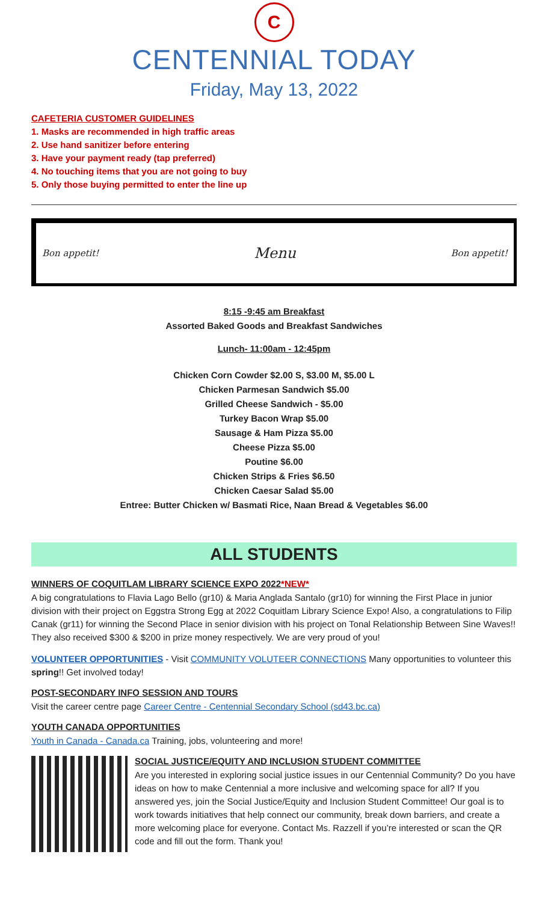C
CENTENNIAL TODAY
Friday, May 13, 2022
CAFETERIA CUSTOMER GUIDELINES
1. Masks are recommended in high traffic areas
2. Use hand sanitizer before entering
3. Have your payment ready (tap preferred)
4. No touching items that you are not going to buy
5. Only those buying permitted to enter the line up
Bon appetit! Menu Bon appetit!
8:15 -9:45 am Breakfast
Assorted Baked Goods and Breakfast Sandwiches
Lunch- 11:00am - 12:45pm
Chicken Corn Cowder $2.00 S, $3.00 M, $5.00 L
Chicken Parmesan Sandwich $5.00
Grilled Cheese Sandwich - $5.00
Turkey Bacon Wrap $5.00
Sausage & Ham Pizza $5.00
Cheese Pizza $5.00
Poutine $6.00
Chicken Strips & Fries $6.50
Chicken Caesar Salad $5.00
Entree: Butter Chicken w/ Basmati Rice, Naan Bread & Vegetables $6.00
ALL STUDENTS
WINNERS OF COQUITLAM LIBRARY SCIENCE EXPO 2022*NEW*
A big congratulations to Flavia Lago Bello (gr10) & Maria Anglada Santalo (gr10) for winning the First Place in junior division with their project on Eggstra Strong Egg at 2022 Coquitlam Library Science Expo! Also, a congratulations to Filip Canak (gr11) for winning the Second Place in senior division with his project on Tonal Relationship Between Sine Waves!! They also received $300 & $200 in prize money respectively. We are very proud of you!
VOLUNTEER OPPORTUNITIES - Visit COMMUNITY VOLUTEER CONNECTIONS Many opportunities to volunteer this spring!! Get involved today!
POST-SECONDARY INFO SESSION AND TOURS
Visit the career centre page Career Centre - Centennial Secondary School (sd43.bc.ca)
YOUTH CANADA OPPORTUNITIES
Youth in Canada - Canada.ca Training, jobs, volunteering and more!
SOCIAL JUSTICE/EQUITY AND INCLUSION STUDENT COMMITTEE
Are you interested in exploring social justice issues in our Centennial Community? Do you have ideas on how to make Centennial a more inclusive and welcoming space for all? If you answered yes, join the Social Justice/Equity and Inclusion Student Committee! Our goal is to work towards initiatives that help connect our community, break down barriers, and create a more welcoming place for everyone. Contact Ms. Razzell if you’re interested or scan the QR code and fill out the form. Thank you!